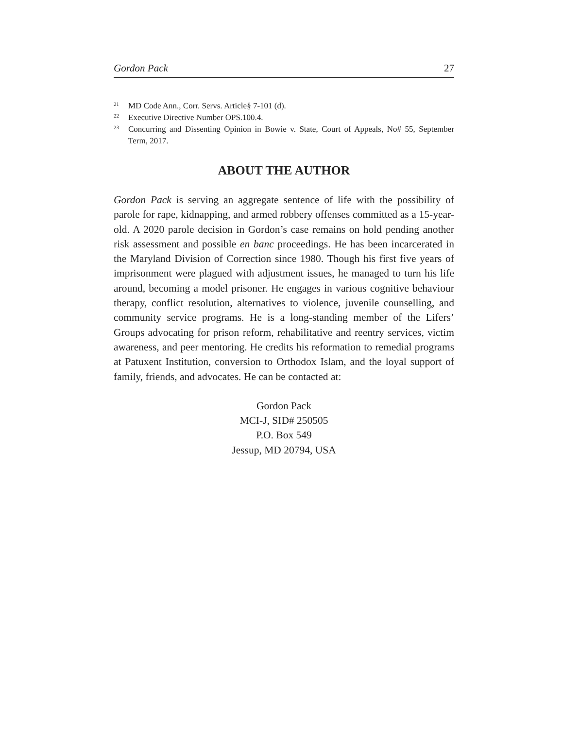Gordon Pack 27
<sup>21</sup> MD Code Ann., Corr. Servs. Article§ 7-101 (d).
<sup>22</sup> Executive Directive Number OPS.100.4.
<sup>23</sup> Concurring and Dissenting Opinion in Bowie v. State, Court of Appeals, No# 55, September Term, 2017.
ABOUT THE AUTHOR
Gordon Pack is serving an aggregate sentence of life with the possibility of parole for rape, kidnapping, and armed robbery offenses committed as a 15-year-old. A 2020 parole decision in Gordon’s case remains on hold pending another risk assessment and possible en banc proceedings. He has been incarcerated in the Maryland Division of Correction since 1980. Though his first five years of imprisonment were plagued with adjustment issues, he managed to turn his life around, becoming a model prisoner. He engages in various cognitive behaviour therapy, conflict resolution, alternatives to violence, juvenile counselling, and community service programs. He is a long-standing member of the Lifers’ Groups advocating for prison reform, rehabilitative and reentry services, victim awareness, and peer mentoring. He credits his reformation to remedial programs at Patuxent Institution, conversion to Orthodox Islam, and the loyal support of family, friends, and advocates. He can be contacted at:
Gordon Pack
MCI-J, SID# 250505
P.O. Box 549
Jessup, MD 20794, USA